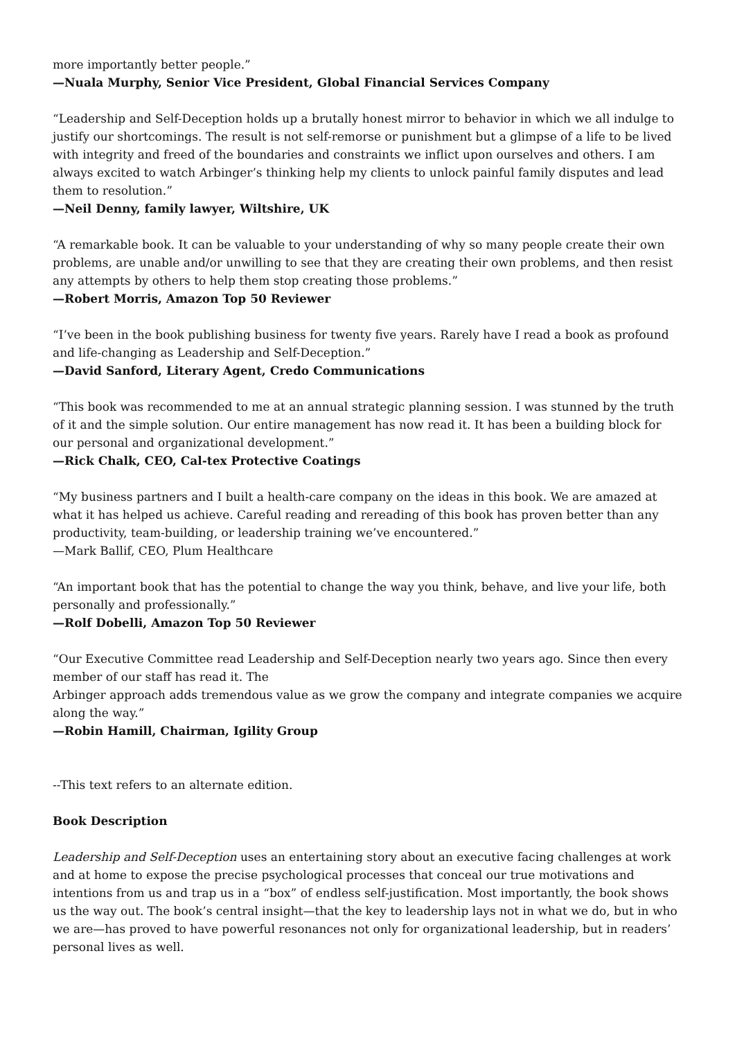more importantly better people.”
—Nuala Murphy, Senior Vice President, Global Financial Services Company
“Leadership and Self-Deception holds up a brutally honest mirror to behavior in which we all indulge to justify our shortcomings. The result is not self-remorse or punishment but a glimpse of a life to be lived with integrity and freed of the boundaries and constraints we inflict upon ourselves and others. I am always excited to watch Arbinger’s thinking help my clients to unlock painful family disputes and lead them to resolution.”
—Neil Denny, family lawyer, Wiltshire, UK
“A remarkable book. It can be valuable to your understanding of why so many people create their own problems, are unable and/or unwilling to see that they are creating their own problems, and then resist any attempts by others to help them stop creating those problems.”
—Robert Morris, Amazon Top 50 Reviewer
“I’ve been in the book publishing business for twenty five years. Rarely have I read a book as profound and life-changing as Leadership and Self-Deception.”
—David Sanford, Literary Agent, Credo Communications
“This book was recommended to me at an annual strategic planning session. I was stunned by the truth of it and the simple solution. Our entire management has now read it. It has been a building block for our personal and organizational development.”
—Rick Chalk, CEO, Cal-tex Protective Coatings
“My business partners and I built a health-care company on the ideas in this book. We are amazed at what it has helped us achieve. Careful reading and rereading of this book has proven better than any productivity, team-building, or leadership training we’ve encountered.”
—Mark Ballif, CEO, Plum Healthcare
“An important book that has the potential to change the way you think, behave, and live your life, both personally and professionally.”
—Rolf Dobelli, Amazon Top 50 Reviewer
“Our Executive Committee read Leadership and Self-Deception nearly two years ago. Since then every member of our staff has read it. The
Arbinger approach adds tremendous value as we grow the company and integrate companies we acquire along the way.”
—Robin Hamill, Chairman, Igility Group
--This text refers to an alternate edition.
Book Description
Leadership and Self-Deception uses an entertaining story about an executive facing challenges at work and at home to expose the precise psychological processes that conceal our true motivations and intentions from us and trap us in a “box” of endless self-justification. Most importantly, the book shows us the way out. The book’s central insight—that the key to leadership lays not in what we do, but in who we are—has proved to have powerful resonances not only for organizational leadership, but in readers’ personal lives as well.